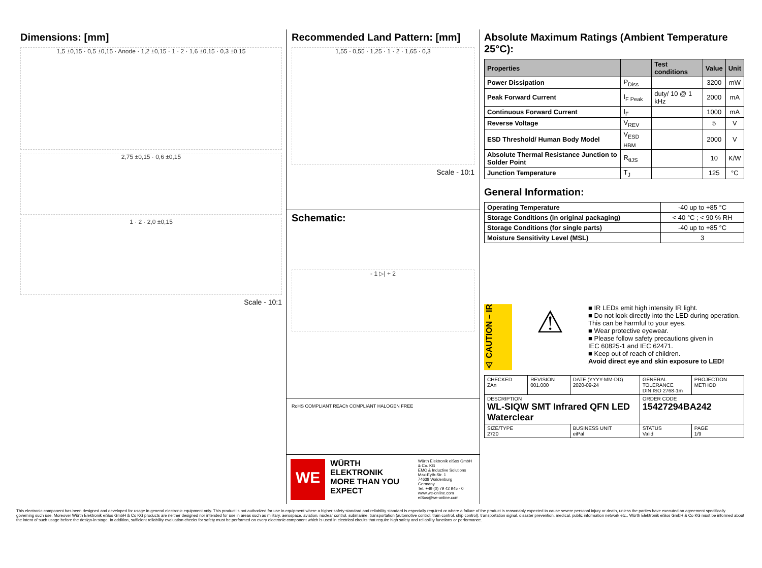Dimensions: [mm]
1,5 ±0,15 · 0,5 ±0,15 · Anode · 1,2 ±0,15 · 1 · 2 · 1,6 ±0,15 · 0,3 ±0,15
2,75 ±0,15 · 0,6 ±0,15
1 · 2 · 2,0 ±0,15
Scale - 10:1
Recommended Land Pattern: [mm]
1,55 · 0,55 · 1,25 · 1 · 2 · 1,65 · 0,3
Scale - 10:1
Schematic:
- 1 ▷| + 2
RoHS COMPLIANT REACh COMPLIANT HALOGEN FREE
WE
WÜRTH ELEKTRONIK
MORE THAN YOU EXPECT
Würth Elektronik eiSos GmbH & Co. KG
EMC & Inductive Solutions
Max-Eyth-Str. 1
74638 Waldenburg
Germany
Tel. +49 (0) 79 42 945 - 0
www.we-online.com
eiSos@we-online.com
Absolute Maximum Ratings (Ambient Temperature 25°C):
| Properties | | Test conditions | Value | Unit |
| --- | --- | --- | --- | --- |
| Power Dissipation | P<sub>Diss</sub> | | 3200 | mW |
| Peak Forward Current | I<sub>F Peak</sub> | duty/ 10 @ 1 kHz | 2000 | mA |
| Continuous Forward Current | I<sub>F</sub> | | 1000 | mA |
| Reverse Voltage | V<sub>REV</sub> | | 5 | V |
| ESD Threshold/ Human Body Model | V<sub>ESD HBM</sub> | | 2000 | V |
| Absolute Thermal Resistance Junction to Solder Point | R<sub>θJS</sub> | | 10 | K/W |
| Junction Temperature | T<sub>J</sub> | | 125 | °C |
General Information:
| Operating Temperature | -40 up to +85 °C |
| Storage Conditions (in original packaging) | < 40 °C ; < 90 % RH |
| Storage Conditions (for single parts) | -40 up to +85 °C |
| Moisture Sensitivity Level (MSL) | 3 |
⚠ CAUTION – IR
⚠
■ IR LEDs emit high intensity IR light.
■ Do not look directly into the LED during operation.
This can be harmful to your eyes.
■ Wear protective eyewear.
■ Please follow safety precautions given in
IEC 60825-1 and IEC 62471.
■ Keep out of reach of children.
Avoid direct eye and skin exposure to LED!
| CHECKED ZAn | REVISION 001.000 | DATE (YYYY-MM-DD) 2020-09-24 | GENERAL TOLERANCE DIN ISO 2768-1m | PROJECTION METHOD |
| DESCRIPTION WL-SIQW SMT Infrared QFN LED Waterclear | | | ORDER CODE 15427294BA242 | |
| SIZE/TYPE 2720 | | BUSINESS UNIT eiPal | STATUS Valid | PAGE 1/9 |
This electronic component has been designed and developed for usage in general electronic equipment only. This product is not authorized for use in equipment where a higher safety standard and reliability standard is especially required or where a failure of the product is reasonably expected to cause severe personal injury or death, unless the parties have executed an agreement specifically governing such use. Moreover Würth Elektronik eiSos GmbH & Co KG products are neither designed nor intended for use in areas such as military, aerospace, aviation, nuclear control, submarine, transportation (automotive control, train control, ship control), transportation signal, disaster prevention, medical, public information network etc.. Würth Elektronik eiSos GmbH & Co KG must be informed about the intent of such usage before the design-in stage. In addition, sufficient reliability evaluation checks for safety must be performed on every electronic component which is used in electrical circuits that require high safety and reliability functions or performance.